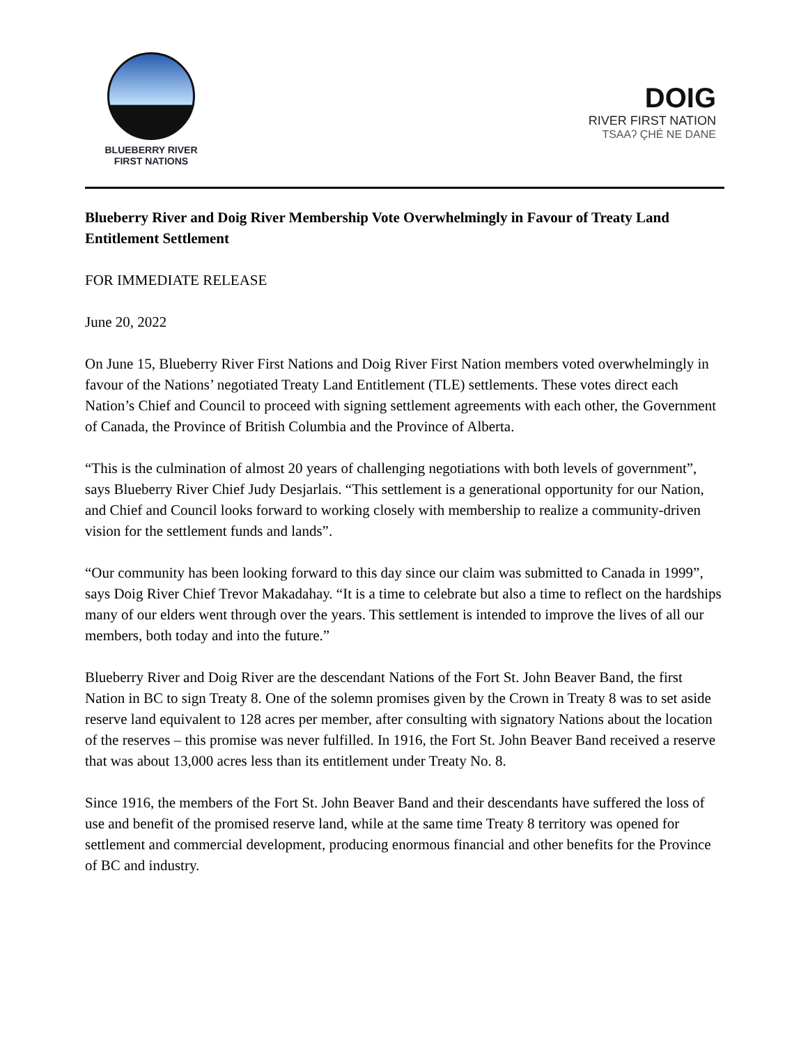BLUEBERRY RIVER
FIRST NATIONS
DOIG
RIVER FIRST NATION
TSAAʔ ÇHÉ NE DANE
Blueberry River and Doig River Membership Vote Overwhelmingly in Favour of Treaty Land Entitlement Settlement
FOR IMMEDIATE RELEASE
June 20, 2022
On June 15, Blueberry River First Nations and Doig River First Nation members voted overwhelmingly in favour of the Nations’ negotiated Treaty Land Entitlement (TLE) settlements. These votes direct each Nation’s Chief and Council to proceed with signing settlement agreements with each other, the Government of Canada, the Province of British Columbia and the Province of Alberta.
“This is the culmination of almost 20 years of challenging negotiations with both levels of government”, says Blueberry River Chief Judy Desjarlais. “This settlement is a generational opportunity for our Nation, and Chief and Council looks forward to working closely with membership to realize a community-driven vision for the settlement funds and lands”.
“Our community has been looking forward to this day since our claim was submitted to Canada in 1999”, says Doig River Chief Trevor Makadahay. “It is a time to celebrate but also a time to reflect on the hardships many of our elders went through over the years. This settlement is intended to improve the lives of all our members, both today and into the future.”
Blueberry River and Doig River are the descendant Nations of the Fort St. John Beaver Band, the first Nation in BC to sign Treaty 8. One of the solemn promises given by the Crown in Treaty 8 was to set aside reserve land equivalent to 128 acres per member, after consulting with signatory Nations about the location of the reserves – this promise was never fulfilled. In 1916, the Fort St. John Beaver Band received a reserve that was about 13,000 acres less than its entitlement under Treaty No. 8.
Since 1916, the members of the Fort St. John Beaver Band and their descendants have suffered the loss of use and benefit of the promised reserve land, while at the same time Treaty 8 territory was opened for settlement and commercial development, producing enormous financial and other benefits for the Province of BC and industry.